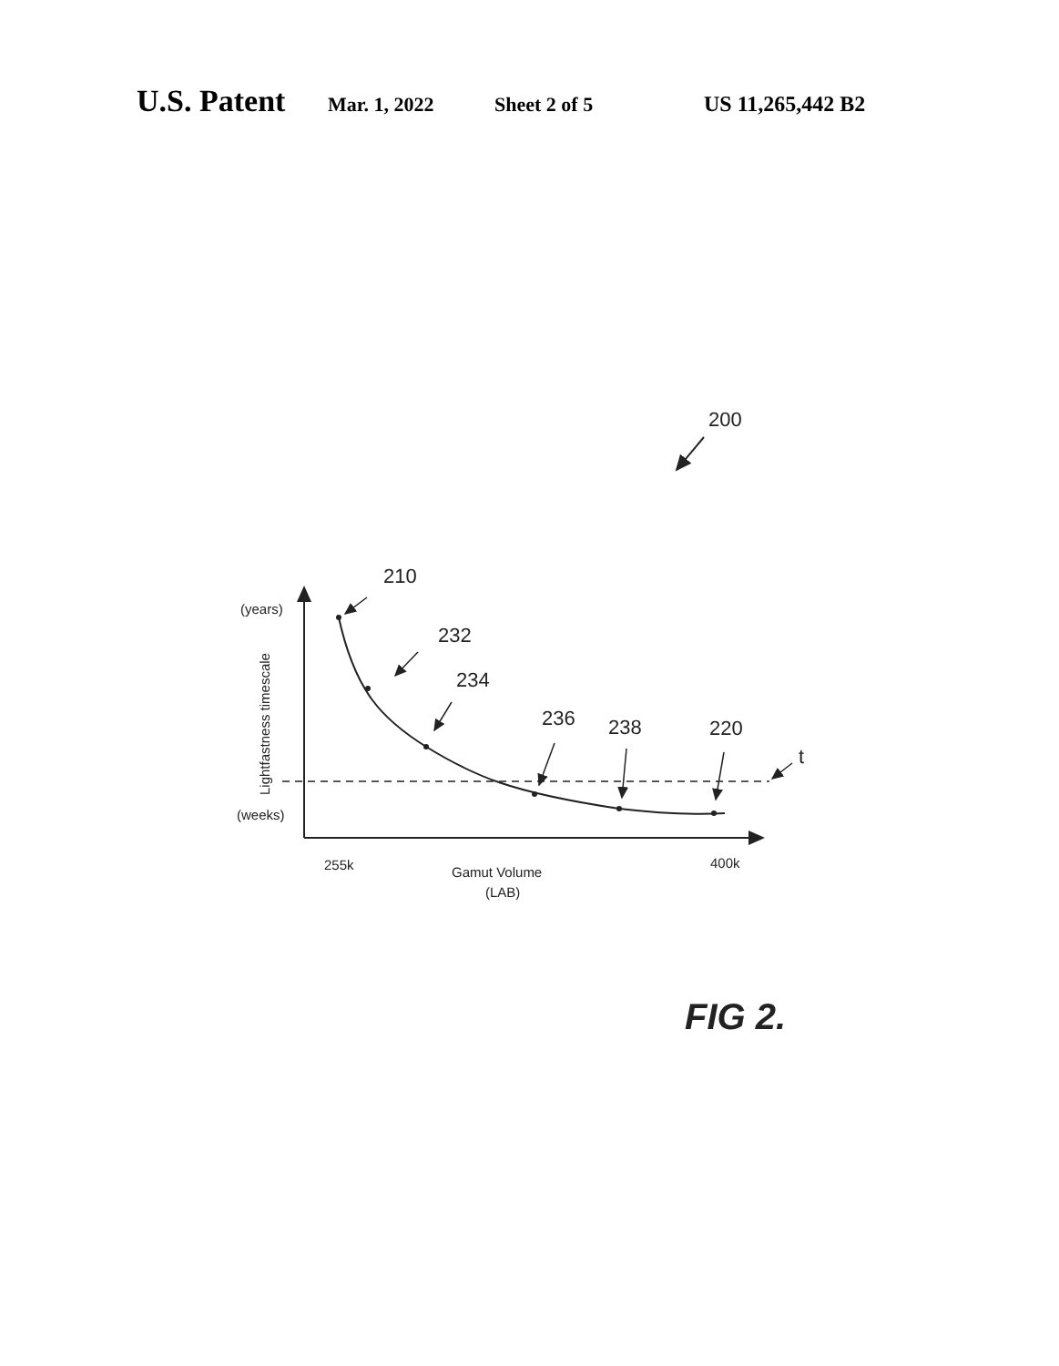U.S. Patent Mar. 1, 2022 Sheet 2 of 5 US 11,265,442 B2
200
(years)
(weeks)
Lightfastness timescale
255k
400k
Gamut Volume
(LAB)
210
232
234
236
238
220
t
FIG 2.